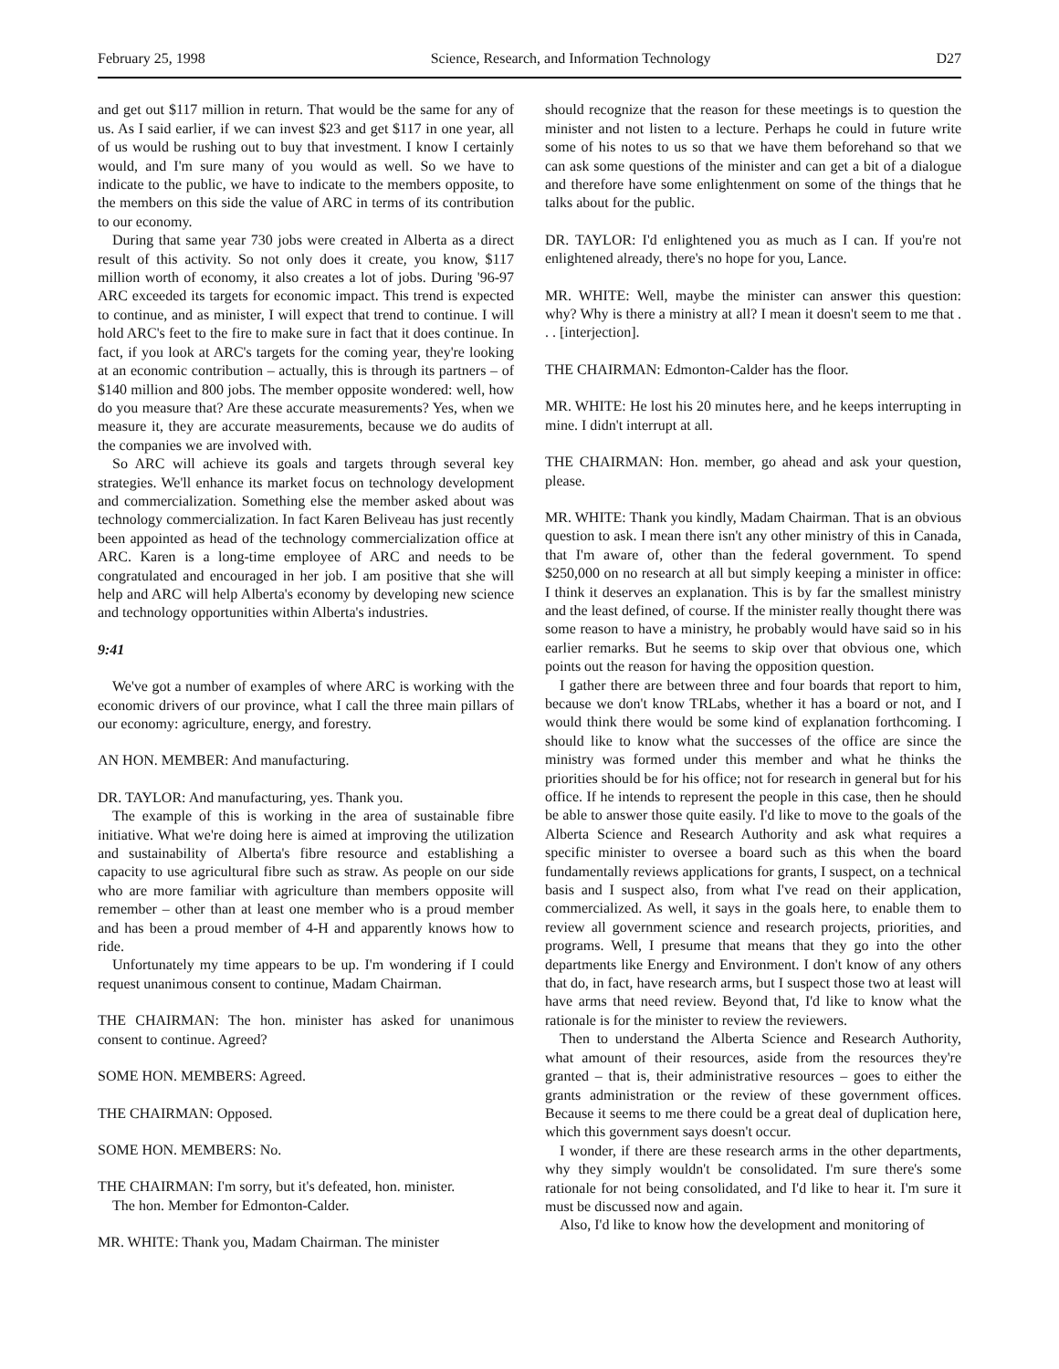February 25, 1998 Science, Research, and Information Technology D27
and get out $117 million in return. That would be the same for any of us. As I said earlier, if we can invest $23 and get $117 in one year, all of us would be rushing out to buy that investment. I know I certainly would, and I'm sure many of you would as well. So we have to indicate to the public, we have to indicate to the members opposite, to the members on this side the value of ARC in terms of its contribution to our economy.
During that same year 730 jobs were created in Alberta as a direct result of this activity. So not only does it create, you know, $117 million worth of economy, it also creates a lot of jobs. During '96-97 ARC exceeded its targets for economic impact. This trend is expected to continue, and as minister, I will expect that trend to continue. I will hold ARC's feet to the fire to make sure in fact that it does continue. In fact, if you look at ARC's targets for the coming year, they're looking at an economic contribution – actually, this is through its partners – of $140 million and 800 jobs. The member opposite wondered: well, how do you measure that? Are these accurate measurements? Yes, when we measure it, they are accurate measurements, because we do audits of the companies we are involved with.
So ARC will achieve its goals and targets through several key strategies. We'll enhance its market focus on technology development and commercialization. Something else the member asked about was technology commercialization. In fact Karen Beliveau has just recently been appointed as head of the technology commercialization office at ARC. Karen is a long-time employee of ARC and needs to be congratulated and encouraged in her job. I am positive that she will help and ARC will help Alberta's economy by developing new science and technology opportunities within Alberta's industries.
9:41
We've got a number of examples of where ARC is working with the economic drivers of our province, what I call the three main pillars of our economy: agriculture, energy, and forestry.
AN HON. MEMBER: And manufacturing.
DR. TAYLOR: And manufacturing, yes. Thank you.
The example of this is working in the area of sustainable fibre initiative. What we're doing here is aimed at improving the utilization and sustainability of Alberta's fibre resource and establishing a capacity to use agricultural fibre such as straw. As people on our side who are more familiar with agriculture than members opposite will remember – other than at least one member who is a proud member and has been a proud member of 4-H and apparently knows how to ride.
Unfortunately my time appears to be up. I'm wondering if I could request unanimous consent to continue, Madam Chairman.
THE CHAIRMAN: The hon. minister has asked for unanimous consent to continue. Agreed?
SOME HON. MEMBERS: Agreed.
THE CHAIRMAN: Opposed.
SOME HON. MEMBERS: No.
THE CHAIRMAN: I'm sorry, but it's defeated, hon. minister.
The hon. Member for Edmonton-Calder.
MR. WHITE: Thank you, Madam Chairman. The minister
should recognize that the reason for these meetings is to question the minister and not listen to a lecture. Perhaps he could in future write some of his notes to us so that we have them beforehand so that we can ask some questions of the minister and can get a bit of a dialogue and therefore have some enlightenment on some of the things that he talks about for the public.
DR. TAYLOR: I'd enlightened you as much as I can. If you're not enlightened already, there's no hope for you, Lance.
MR. WHITE: Well, maybe the minister can answer this question: why? Why is there a ministry at all? I mean it doesn't seem to me that . . . [interjection].
THE CHAIRMAN: Edmonton-Calder has the floor.
MR. WHITE: He lost his 20 minutes here, and he keeps interrupting in mine. I didn't interrupt at all.
THE CHAIRMAN: Hon. member, go ahead and ask your question, please.
MR. WHITE: Thank you kindly, Madam Chairman. That is an obvious question to ask. I mean there isn't any other ministry of this in Canada, that I'm aware of, other than the federal government. To spend $250,000 on no research at all but simply keeping a minister in office: I think it deserves an explanation. This is by far the smallest ministry and the least defined, of course. If the minister really thought there was some reason to have a ministry, he probably would have said so in his earlier remarks. But he seems to skip over that obvious one, which points out the reason for having the opposition question.
I gather there are between three and four boards that report to him, because we don't know TRLabs, whether it has a board or not, and I would think there would be some kind of explanation forthcoming. I should like to know what the successes of the office are since the ministry was formed under this member and what he thinks the priorities should be for his office; not for research in general but for his office. If he intends to represent the people in this case, then he should be able to answer those quite easily. I'd like to move to the goals of the Alberta Science and Research Authority and ask what requires a specific minister to oversee a board such as this when the board fundamentally reviews applications for grants, I suspect, on a technical basis and I suspect also, from what I've read on their application, commercialized. As well, it says in the goals here, to enable them to review all government science and research projects, priorities, and programs. Well, I presume that means that they go into the other departments like Energy and Environment. I don't know of any others that do, in fact, have research arms, but I suspect those two at least will have arms that need review. Beyond that, I'd like to know what the rationale is for the minister to review the reviewers.
Then to understand the Alberta Science and Research Authority, what amount of their resources, aside from the resources they're granted – that is, their administrative resources – goes to either the grants administration or the review of these government offices. Because it seems to me there could be a great deal of duplication here, which this government says doesn't occur.
I wonder, if there are these research arms in the other departments, why they simply wouldn't be consolidated. I'm sure there's some rationale for not being consolidated, and I'd like to hear it. I'm sure it must be discussed now and again.
Also, I'd like to know how the development and monitoring of